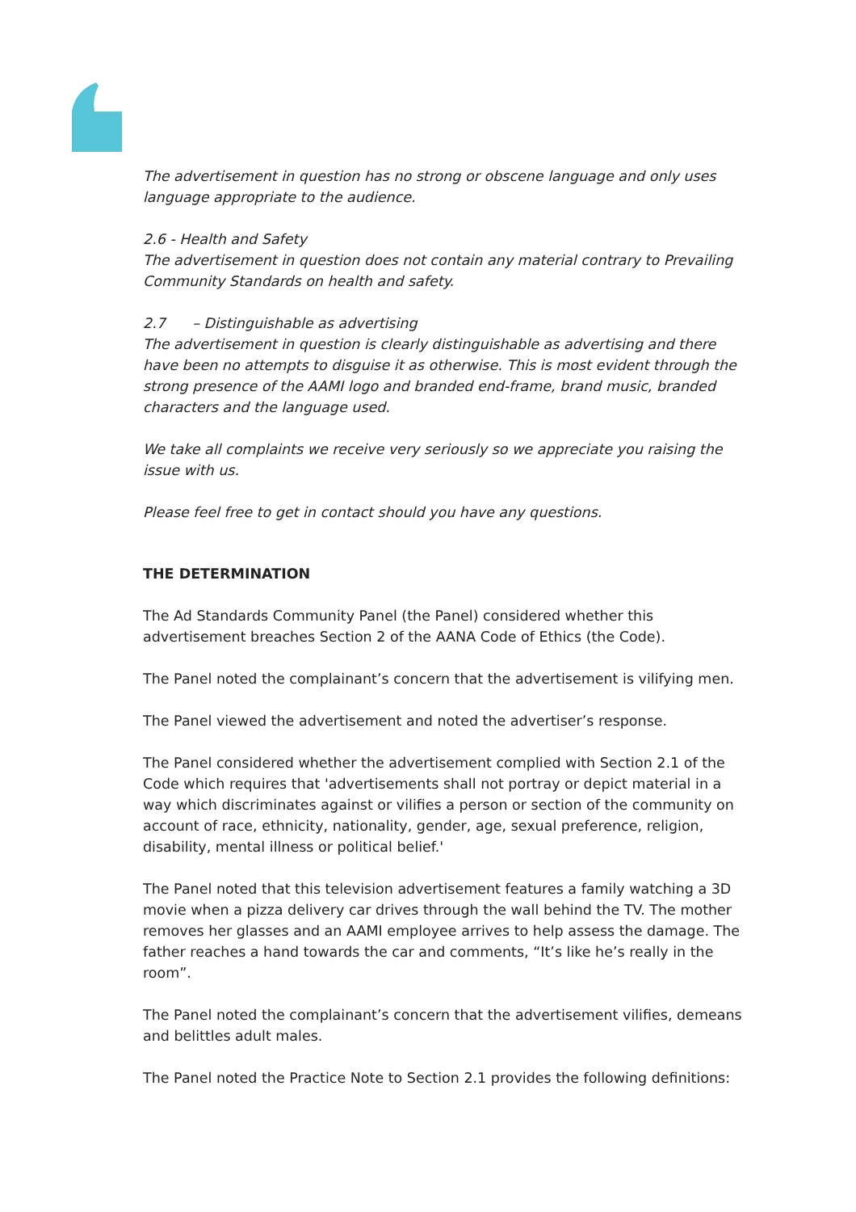The advertisement in question has no strong or obscene language and only uses language appropriate to the audience.
2.6 - Health and Safety
The advertisement in question does not contain any material contrary to Prevailing Community Standards on health and safety.
2.7 – Distinguishable as advertising
The advertisement in question is clearly distinguishable as advertising and there have been no attempts to disguise it as otherwise. This is most evident through the strong presence of the AAMI logo and branded end-frame, brand music, branded characters and the language used.
We take all complaints we receive very seriously so we appreciate you raising the issue with us.
Please feel free to get in contact should you have any questions.
THE DETERMINATION
The Ad Standards Community Panel (the Panel) considered whether this advertisement breaches Section 2 of the AANA Code of Ethics (the Code).
The Panel noted the complainant’s concern that the advertisement is vilifying men.
The Panel viewed the advertisement and noted the advertiser’s response.
The Panel considered whether the advertisement complied with Section 2.1 of the Code which requires that 'advertisements shall not portray or depict material in a way which discriminates against or vilifies a person or section of the community on account of race, ethnicity, nationality, gender, age, sexual preference, religion, disability, mental illness or political belief.'
The Panel noted that this television advertisement features a family watching a 3D movie when a pizza delivery car drives through the wall behind the TV. The mother removes her glasses and an AAMI employee arrives to help assess the damage. The father reaches a hand towards the car and comments, “It’s like he’s really in the room”.
The Panel noted the complainant’s concern that the advertisement vilifies, demeans and belittles adult males.
The Panel noted the Practice Note to Section 2.1 provides the following definitions: